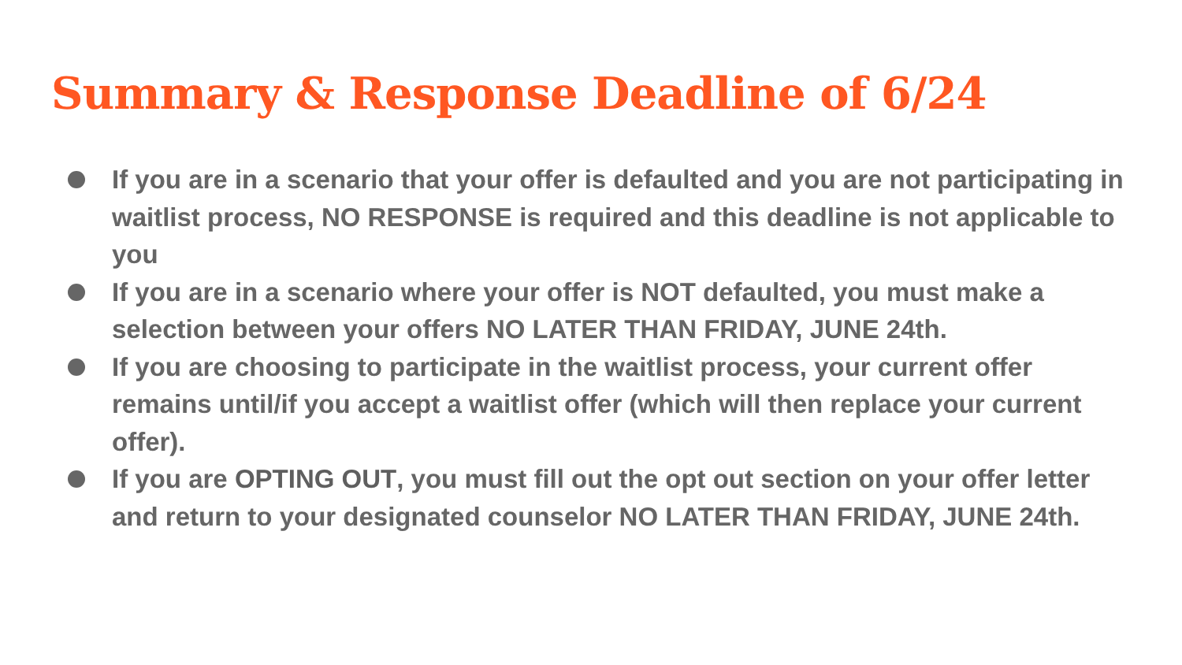Summary & Response Deadline of 6/24
If you are in a scenario that your offer is defaulted and you are not participating in waitlist process, NO RESPONSE is required and this deadline is not applicable to you
If you are in a scenario where your offer is NOT defaulted, you must make a selection between your offers NO LATER THAN FRIDAY, JUNE 24th.
If you are choosing to participate in the waitlist process, your current offer remains until/if you accept a waitlist offer (which will then replace your current offer).
If you are OPTING OUT, you must fill out the opt out section on your offer letter and return to your designated counselor NO LATER THAN FRIDAY, JUNE 24th.